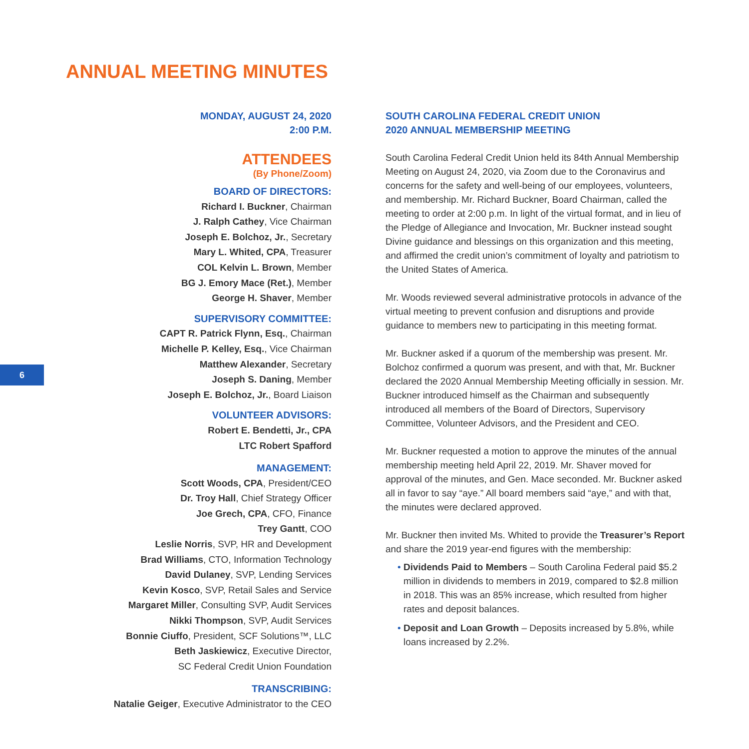ANNUAL MEETING MINUTES
6
MONDAY, AUGUST 24, 2020
2:00 P.M.
ATTENDEES
(By Phone/Zoom)
BOARD OF DIRECTORS:
Richard I. Buckner, Chairman
J. Ralph Cathey, Vice Chairman
Joseph E. Bolchoz, Jr., Secretary
Mary L. Whited, CPA, Treasurer
COL Kelvin L. Brown, Member
BG J. Emory Mace (Ret.), Member
George H. Shaver, Member
SUPERVISORY COMMITTEE:
CAPT R. Patrick Flynn, Esq., Chairman
Michelle P. Kelley, Esq., Vice Chairman
Matthew Alexander, Secretary
Joseph S. Daning, Member
Joseph E. Bolchoz, Jr., Board Liaison
VOLUNTEER ADVISORS:
Robert E. Bendetti, Jr., CPA
LTC Robert Spafford
MANAGEMENT:
Scott Woods, CPA, President/CEO
Dr. Troy Hall, Chief Strategy Officer
Joe Grech, CPA, CFO, Finance
Trey Gantt, COO
Leslie Norris, SVP, HR and Development
Brad Williams, CTO, Information Technology
David Dulaney, SVP, Lending Services
Kevin Kosco, SVP, Retail Sales and Service
Margaret Miller, Consulting SVP, Audit Services
Nikki Thompson, SVP, Audit Services
Bonnie Ciuffo, President, SCF Solutions™, LLC
Beth Jaskiewicz, Executive Director,
SC Federal Credit Union Foundation
TRANSCRIBING:
Natalie Geiger, Executive Administrator to the CEO
SOUTH CAROLINA FEDERAL CREDIT UNION
2020 ANNUAL MEMBERSHIP MEETING
South Carolina Federal Credit Union held its 84th Annual Membership Meeting on August 24, 2020, via Zoom due to the Coronavirus and concerns for the safety and well-being of our employees, volunteers, and membership. Mr. Richard Buckner, Board Chairman, called the meeting to order at 2:00 p.m. In light of the virtual format, and in lieu of the Pledge of Allegiance and Invocation, Mr. Buckner instead sought Divine guidance and blessings on this organization and this meeting, and affirmed the credit union’s commitment of loyalty and patriotism to the United States of America.
Mr. Woods reviewed several administrative protocols in advance of the virtual meeting to prevent confusion and disruptions and provide guidance to members new to participating in this meeting format.
Mr. Buckner asked if a quorum of the membership was present. Mr. Bolchoz confirmed a quorum was present, and with that, Mr. Buckner declared the 2020 Annual Membership Meeting officially in session. Mr. Buckner introduced himself as the Chairman and subsequently introduced all members of the Board of Directors, Supervisory Committee, Volunteer Advisors, and the President and CEO.
Mr. Buckner requested a motion to approve the minutes of the annual membership meeting held April 22, 2019. Mr. Shaver moved for approval of the minutes, and Gen. Mace seconded. Mr. Buckner asked all in favor to say “aye.” All board members said “aye,” and with that, the minutes were declared approved.
Mr. Buckner then invited Ms. Whited to provide the Treasurer’s Report and share the 2019 year-end figures with the membership:
• Dividends Paid to Members – South Carolina Federal paid $5.2 million in dividends to members in 2019, compared to $2.8 million in 2018. This was an 85% increase, which resulted from higher rates and deposit balances.
• Deposit and Loan Growth – Deposits increased by 5.8%, while loans increased by 2.2%.